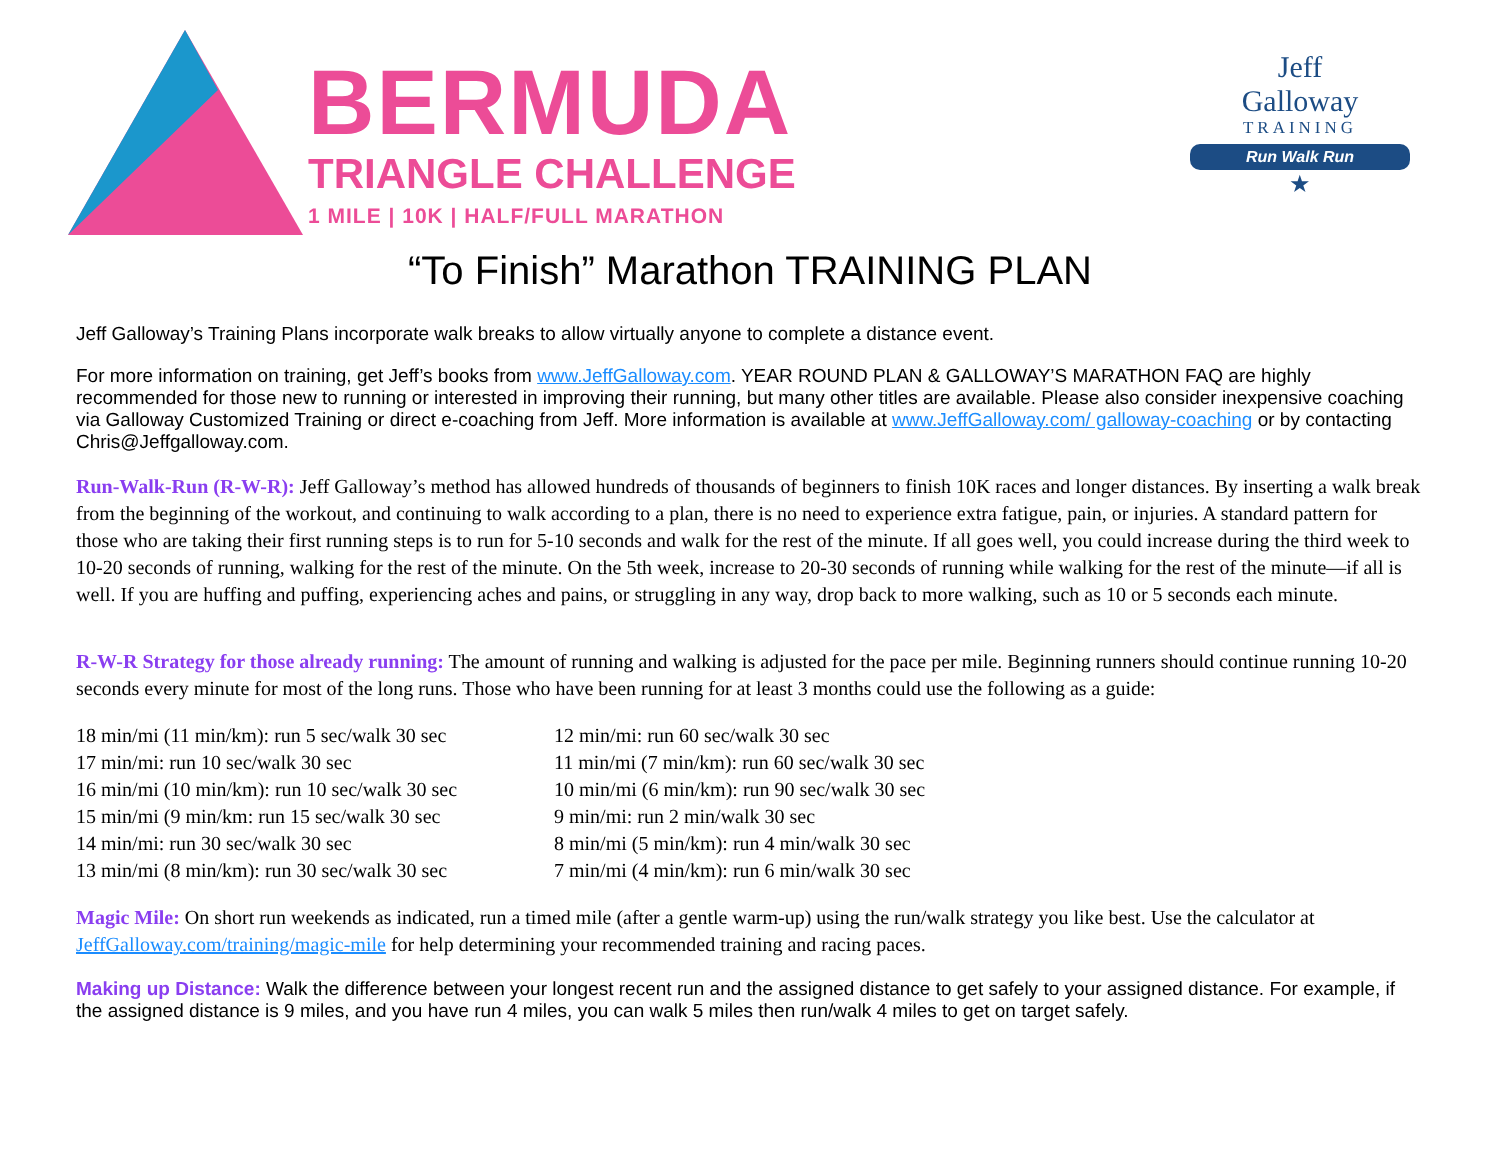BERMUDA
TRIANGLE CHALLENGE
1 MILE | 10K | HALF/FULL MARATHON
Jeff
Galloway
TRAINING
Run Walk Run
★
“To Finish” Marathon TRAINING PLAN
Jeff Galloway’s Training Plans incorporate walk breaks to allow virtually anyone to complete a distance event.
For more information on training, get Jeff’s books from www.JeffGalloway.com. YEAR ROUND PLAN & GALLOWAY’S MARATHON FAQ are highly recommended for those new to running or interested in improving their running, but many other titles are available. Please also consider inexpensive coaching via Galloway Customized Training or direct e-coaching from Jeff. More information is available at www.JeffGalloway.com/ galloway-coaching or by contacting Chris@Jeffgalloway.com.
Run-Walk-Run (R-W-R): Jeff Galloway’s method has allowed hundreds of thousands of beginners to finish 10K races and longer distances. By inserting a walk break from the beginning of the workout, and continuing to walk according to a plan, there is no need to experience extra fatigue, pain, or injuries. A standard pattern for those who are taking their first running steps is to run for 5-10 seconds and walk for the rest of the minute. If all goes well, you could increase during the third week to 10-20 seconds of running, walking for the rest of the minute. On the 5th week, increase to 20-30 seconds of running while walking for the rest of the minute—if all is well. If you are huffing and puffing, experiencing aches and pains, or struggling in any way, drop back to more walking, such as 10 or 5 seconds each minute.
R-W-R Strategy for those already running: The amount of running and walking is adjusted for the pace per mile. Beginning runners should continue running 10-20 seconds every minute for most of the long runs. Those who have been running for at least 3 months could use the following as a guide:
18 min/mi (11 min/km): run 5 sec/walk 30 sec
17 min/mi: run 10 sec/walk 30 sec
16 min/mi (10 min/km): run 10 sec/walk 30 sec
15 min/mi (9 min/km: run 15 sec/walk 30 sec
14 min/mi: run 30 sec/walk 30 sec
13 min/mi (8 min/km): run 30 sec/walk 30 sec
12 min/mi: run 60 sec/walk 30 sec
11 min/mi (7 min/km): run 60 sec/walk 30 sec
10 min/mi (6 min/km): run 90 sec/walk 30 sec
9 min/mi: run 2 min/walk 30 sec
8 min/mi (5 min/km): run 4 min/walk 30 sec
7 min/mi (4 min/km): run 6 min/walk 30 sec
Magic Mile: On short run weekends as indicated, run a timed mile (after a gentle warm-up) using the run/walk strategy you like best. Use the calculator at JeffGalloway.com/training/magic-mile for help determining your recommended training and racing paces.
Making up Distance: Walk the difference between your longest recent run and the assigned distance to get safely to your assigned distance. For example, if the assigned distance is 9 miles, and you have run 4 miles, you can walk 5 miles then run/walk 4 miles to get on target safely.